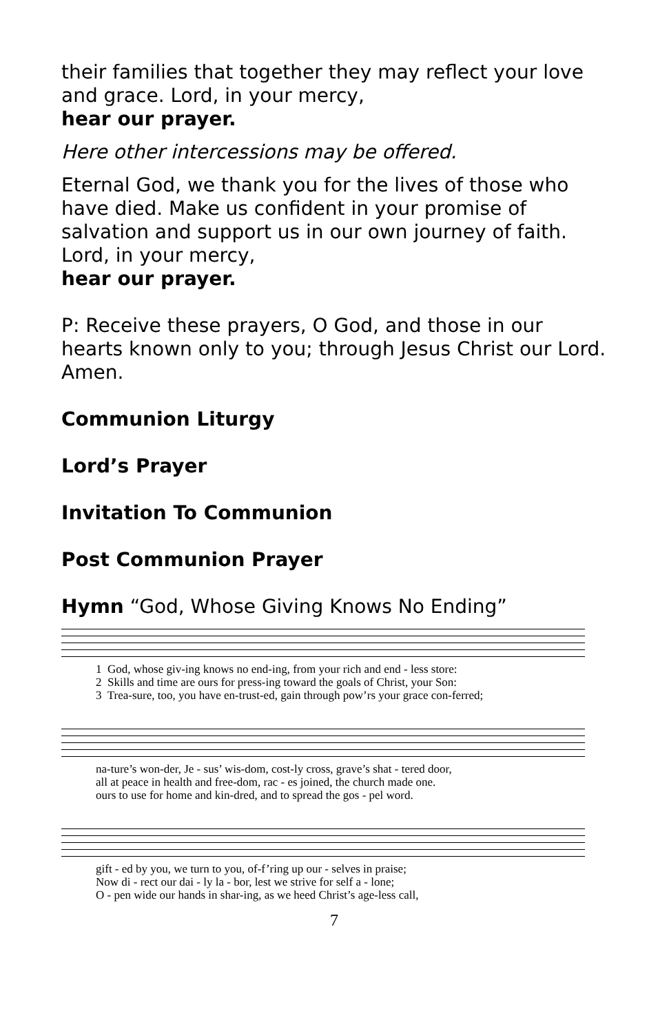their families that together they may reflect your love and grace. Lord, in your mercy,
hear our prayer.
Here other intercessions may be offered.
Eternal God, we thank you for the lives of those who have died. Make us confident in your promise of salvation and support us in our own journey of faith. Lord, in your mercy,
hear our prayer.
P: Receive these prayers, O God, and those in our hearts known only to you; through Jesus Christ our Lord. Amen.
Communion Liturgy
Lord’s Prayer
Invitation To Communion
Post Communion Prayer
Hymn “God, Whose Giving Knows No Ending”
1 God, whose giv-ing knows no end-ing, from your rich and end - less store: 2 Skills and time are ours for press-ing toward the goals of Christ, your Son: 3 Trea-sure, too, you have en-trust-ed, gain through pow’rs your grace con-ferred;
na-ture’s won-der, Je - sus’ wis-dom, cost-ly cross, grave’s shat - tered door, all at peace in health and free-dom, rac - es joined, the church made one. ours to use for home and kin-dred, and to spread the gos - pel word.
gift - ed by you, we turn to you, of-f’ring up our - selves in praise; Now di - rect our dai - ly la - bor, lest we strive for self a - lone; O - pen wide our hands in shar-ing, as we heed Christ’s age-less call,
7